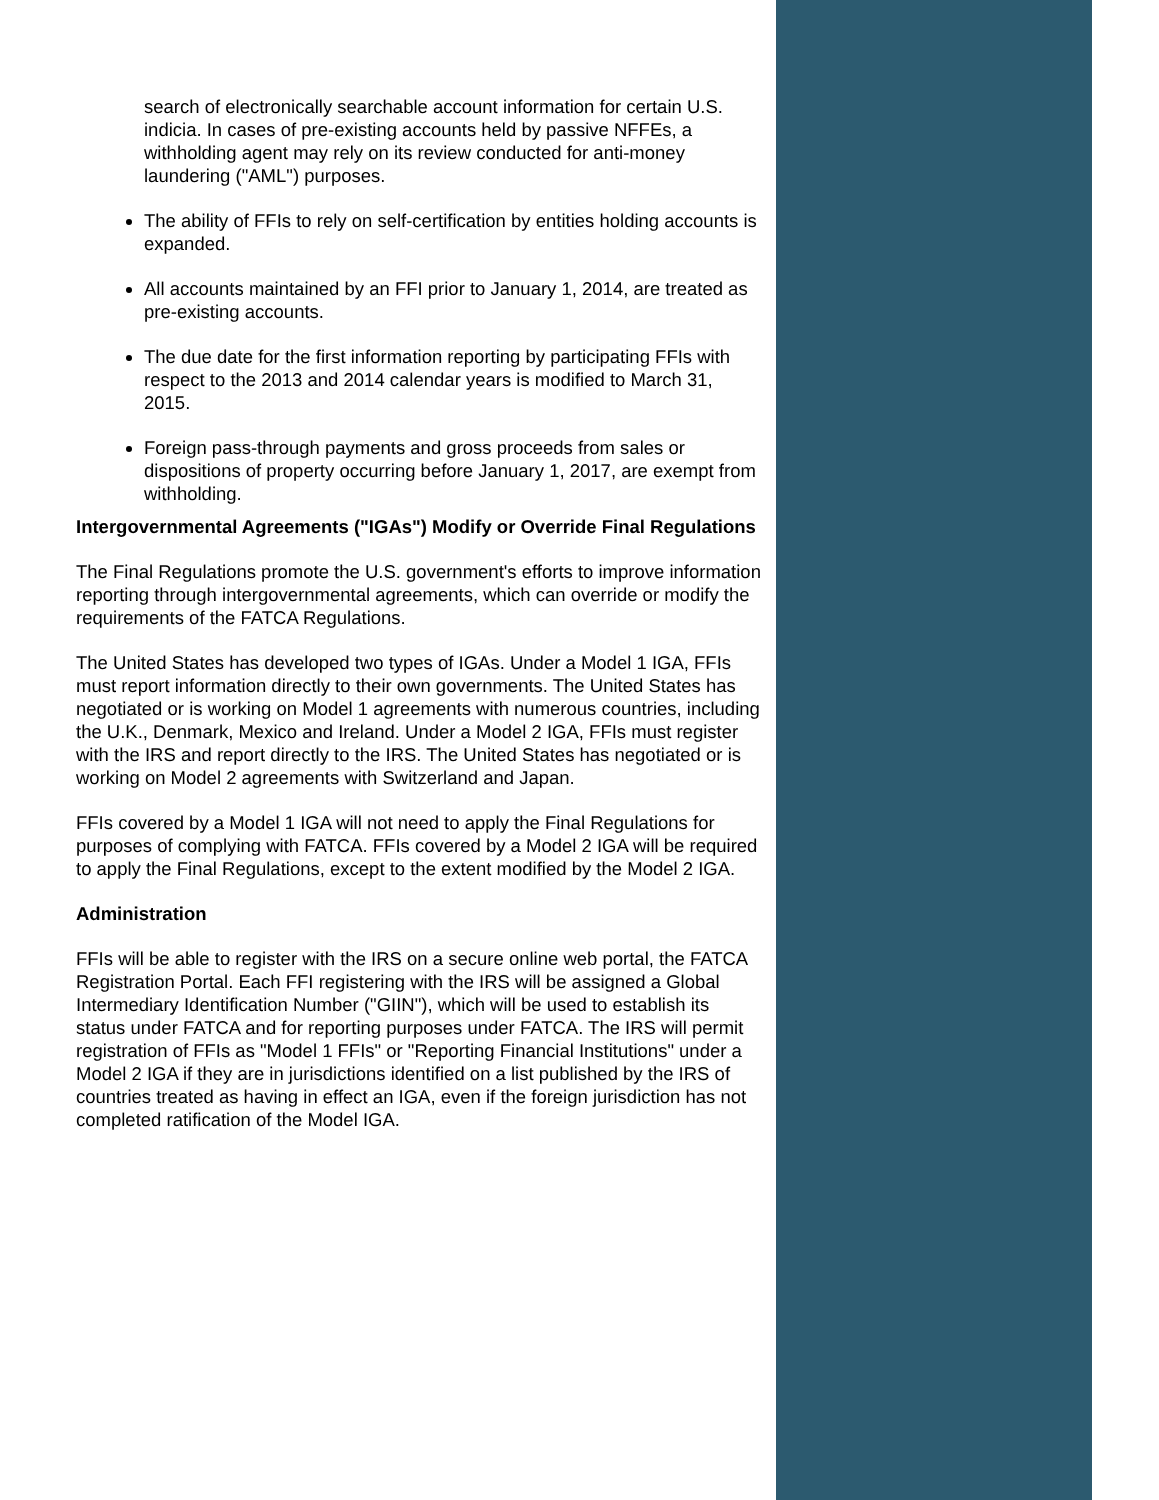search of electronically searchable account information for certain U.S. indicia. In cases of pre-existing accounts held by passive NFFEs, a withholding agent may rely on its review conducted for anti-money laundering ("AML") purposes.
The ability of FFIs to rely on self-certification by entities holding accounts is expanded.
All accounts maintained by an FFI prior to January 1, 2014, are treated as pre-existing accounts.
The due date for the first information reporting by participating FFIs with respect to the 2013 and 2014 calendar years is modified to March 31, 2015.
Foreign pass-through payments and gross proceeds from sales or dispositions of property occurring before January 1, 2017, are exempt from withholding.
Intergovernmental Agreements ("IGAs") Modify or Override Final Regulations
The Final Regulations promote the U.S. government's efforts to improve information reporting through intergovernmental agreements, which can override or modify the requirements of the FATCA Regulations.
The United States has developed two types of IGAs. Under a Model 1 IGA, FFIs must report information directly to their own governments. The United States has negotiated or is working on Model 1 agreements with numerous countries, including the U.K., Denmark, Mexico and Ireland. Under a Model 2 IGA, FFIs must register with the IRS and report directly to the IRS. The United States has negotiated or is working on Model 2 agreements with Switzerland and Japan.
FFIs covered by a Model 1 IGA will not need to apply the Final Regulations for purposes of complying with FATCA. FFIs covered by a Model 2 IGA will be required to apply the Final Regulations, except to the extent modified by the Model 2 IGA.
Administration
FFIs will be able to register with the IRS on a secure online web portal, the FATCA Registration Portal. Each FFI registering with the IRS will be assigned a Global Intermediary Identification Number ("GIIN"), which will be used to establish its status under FATCA and for reporting purposes under FATCA. The IRS will permit registration of FFIs as "Model 1 FFIs" or "Reporting Financial Institutions" under a Model 2 IGA if they are in jurisdictions identified on a list published by the IRS of countries treated as having in effect an IGA, even if the foreign jurisdiction has not completed ratification of the Model IGA.